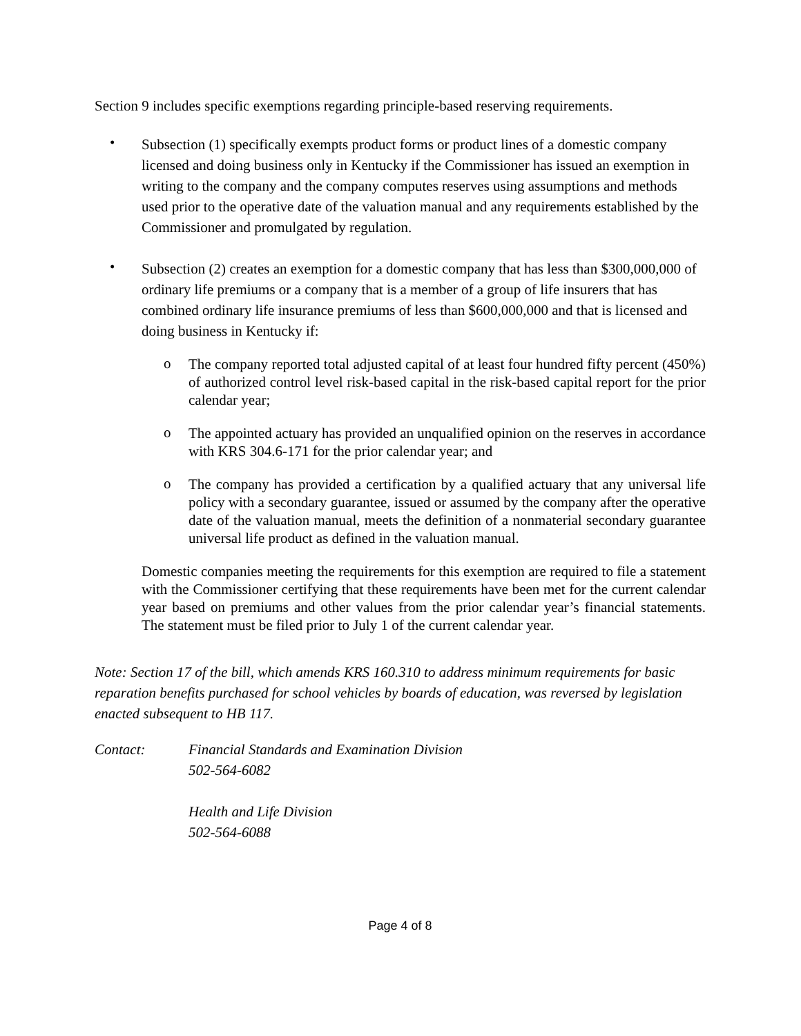Section 9 includes specific exemptions regarding principle-based reserving requirements.
•
Subsection (1) specifically exempts product forms or product lines of a domestic company licensed and doing business only in Kentucky if the Commissioner has issued an exemption in writing to the company and the company computes reserves using assumptions and methods used prior to the operative date of the valuation manual and any requirements established by the Commissioner and promulgated by regulation.
•
Subsection (2) creates an exemption for a domestic company that has less than $300,000,000 of ordinary life premiums or a company that is a member of a group of life insurers that has combined ordinary life insurance premiums of less than $600,000,000 and that is licensed and doing business in Kentucky if:
o
The company reported total adjusted capital of at least four hundred fifty percent (450%) of authorized control level risk-based capital in the risk-based capital report for the prior calendar year;
o
The appointed actuary has provided an unqualified opinion on the reserves in accordance with KRS 304.6-171 for the prior calendar year; and
o
The company has provided a certification by a qualified actuary that any universal life policy with a secondary guarantee, issued or assumed by the company after the operative date of the valuation manual, meets the definition of a nonmaterial secondary guarantee universal life product as defined in the valuation manual.
Domestic companies meeting the requirements for this exemption are required to file a statement with the Commissioner certifying that these requirements have been met for the current calendar year based on premiums and other values from the prior calendar year’s financial statements. The statement must be filed prior to July 1 of the current calendar year.
Note: Section 17 of the bill, which amends KRS 160.310 to address minimum requirements for basic reparation benefits purchased for school vehicles by boards of education, was reversed by legislation enacted subsequent to HB 117.
Contact: Financial Standards and Examination Division
502-564-6082
Health and Life Division
502-564-6088
Page 4 of 8